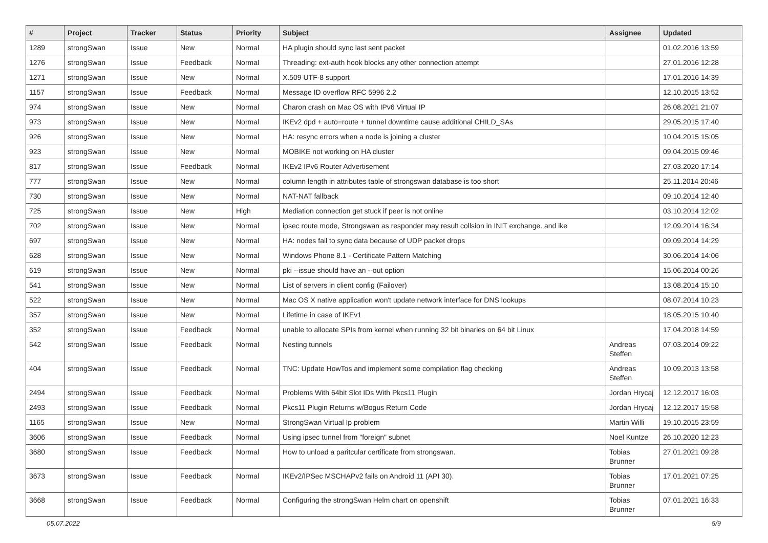| # | Project | Tracker | Status | Priority | Subject | Assignee | Updated |
| --- | --- | --- | --- | --- | --- | --- | --- |
| 1289 | strongSwan | Issue | New | Normal | HA plugin should sync last sent packet | | 01.02.2016 13:59 |
| 1276 | strongSwan | Issue | Feedback | Normal | Threading: ext-auth hook blocks any other connection attempt | | 27.01.2016 12:28 |
| 1271 | strongSwan | Issue | New | Normal | X.509 UTF-8 support | | 17.01.2016 14:39 |
| 1157 | strongSwan | Issue | Feedback | Normal | Message ID overflow RFC 5996 2.2 | | 12.10.2015 13:52 |
| 974 | strongSwan | Issue | New | Normal | Charon crash on Mac OS with IPv6 Virtual IP | | 26.08.2021 21:07 |
| 973 | strongSwan | Issue | New | Normal | IKEv2 dpd + auto=route + tunnel downtime cause additional CHILD_SAs | | 29.05.2015 17:40 |
| 926 | strongSwan | Issue | New | Normal | HA: resync errors when a node is joining a cluster | | 10.04.2015 15:05 |
| 923 | strongSwan | Issue | New | Normal | MOBIKE not working on HA cluster | | 09.04.2015 09:46 |
| 817 | strongSwan | Issue | Feedback | Normal | IKEv2 IPv6 Router Advertisement | | 27.03.2020 17:14 |
| 777 | strongSwan | Issue | New | Normal | column length in attributes table of strongswan database is too short | | 25.11.2014 20:46 |
| 730 | strongSwan | Issue | New | Normal | NAT-NAT fallback | | 09.10.2014 12:40 |
| 725 | strongSwan | Issue | New | High | Mediation connection get stuck if peer is not online | | 03.10.2014 12:02 |
| 702 | strongSwan | Issue | New | Normal | ipsec route mode, Strongswan as responder may result collsion in INIT exchange. and ike | | 12.09.2014 16:34 |
| 697 | strongSwan | Issue | New | Normal | HA: nodes fail to sync data because of UDP packet drops | | 09.09.2014 14:29 |
| 628 | strongSwan | Issue | New | Normal | Windows Phone 8.1 - Certificate Pattern Matching | | 30.06.2014 14:06 |
| 619 | strongSwan | Issue | New | Normal | pki --issue should have an --out option | | 15.06.2014 00:26 |
| 541 | strongSwan | Issue | New | Normal | List of servers in client config (Failover) | | 13.08.2014 15:10 |
| 522 | strongSwan | Issue | New | Normal | Mac OS X native application won't update network interface for DNS lookups | | 08.07.2014 10:23 |
| 357 | strongSwan | Issue | New | Normal | Lifetime in case of IKEv1 | | 18.05.2015 10:40 |
| 352 | strongSwan | Issue | Feedback | Normal | unable to allocate SPIs from kernel when running 32 bit binaries on 64 bit Linux | | 17.04.2018 14:59 |
| 542 | strongSwan | Issue | Feedback | Normal | Nesting tunnels | Andreas Steffen | 07.03.2014 09:22 |
| 404 | strongSwan | Issue | Feedback | Normal | TNC: Update HowTos and implement some compilation flag checking | Andreas Steffen | 10.09.2013 13:58 |
| 2494 | strongSwan | Issue | Feedback | Normal | Problems With 64bit Slot IDs With Pkcs11 Plugin | Jordan Hrycaj | 12.12.2017 16:03 |
| 2493 | strongSwan | Issue | Feedback | Normal | Pkcs11 Plugin Returns w/Bogus Return Code | Jordan Hrycaj | 12.12.2017 15:58 |
| 1165 | strongSwan | Issue | New | Normal | StrongSwan Virtual Ip problem | Martin Willi | 19.10.2015 23:59 |
| 3606 | strongSwan | Issue | Feedback | Normal | Using ipsec tunnel from "foreign" subnet | Noel Kuntze | 26.10.2020 12:23 |
| 3680 | strongSwan | Issue | Feedback | Normal | How to unload a paritcular certificate from strongswan. | Tobias Brunner | 27.01.2021 09:28 |
| 3673 | strongSwan | Issue | Feedback | Normal | IKEv2/IPSec MSCHAPv2 fails on Android 11 (API 30). | Tobias Brunner | 17.01.2021 07:25 |
| 3668 | strongSwan | Issue | Feedback | Normal | Configuring the strongSwan Helm chart on openshift | Tobias Brunner | 07.01.2021 16:33 |
05.07.2022 5/9